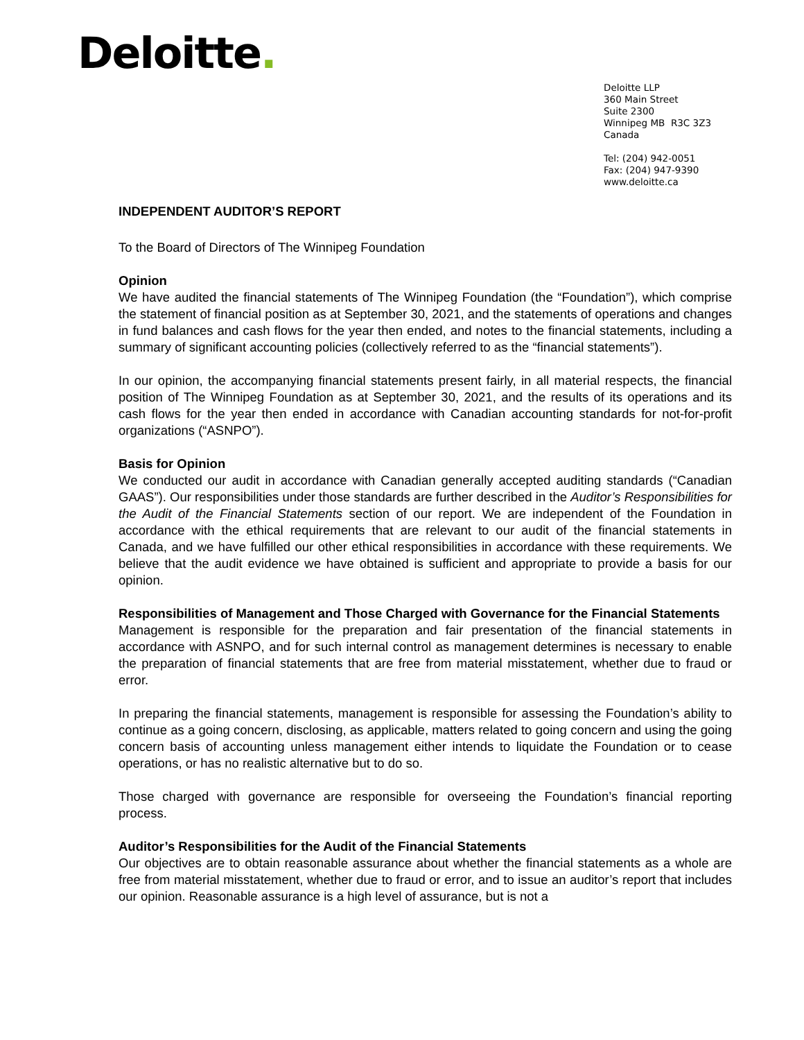Deloitte.
Deloitte LLP
360 Main Street
Suite 2300
Winnipeg MB R3C 3Z3
Canada
Tel: (204) 942-0051
Fax: (204) 947-9390
www.deloitte.ca
INDEPENDENT AUDITOR’S REPORT
To the Board of Directors of The Winnipeg Foundation
Opinion
We have audited the financial statements of The Winnipeg Foundation (the “Foundation”), which comprise the statement of financial position as at September 30, 2021, and the statements of operations and changes in fund balances and cash flows for the year then ended, and notes to the financial statements, including a summary of significant accounting policies (collectively referred to as the “financial statements”).
In our opinion, the accompanying financial statements present fairly, in all material respects, the financial position of The Winnipeg Foundation as at September 30, 2021, and the results of its operations and its cash flows for the year then ended in accordance with Canadian accounting standards for not-for-profit organizations (“ASNPO”).
Basis for Opinion
We conducted our audit in accordance with Canadian generally accepted auditing standards (“Canadian GAAS”). Our responsibilities under those standards are further described in the Auditor’s Responsibilities for the Audit of the Financial Statements section of our report. We are independent of the Foundation in accordance with the ethical requirements that are relevant to our audit of the financial statements in Canada, and we have fulfilled our other ethical responsibilities in accordance with these requirements. We believe that the audit evidence we have obtained is sufficient and appropriate to provide a basis for our opinion.
Responsibilities of Management and Those Charged with Governance for the Financial Statements
Management is responsible for the preparation and fair presentation of the financial statements in accordance with ASNPO, and for such internal control as management determines is necessary to enable the preparation of financial statements that are free from material misstatement, whether due to fraud or error.
In preparing the financial statements, management is responsible for assessing the Foundation’s ability to continue as a going concern, disclosing, as applicable, matters related to going concern and using the going concern basis of accounting unless management either intends to liquidate the Foundation or to cease operations, or has no realistic alternative but to do so.
Those charged with governance are responsible for overseeing the Foundation’s financial reporting process.
Auditor’s Responsibilities for the Audit of the Financial Statements
Our objectives are to obtain reasonable assurance about whether the financial statements as a whole are free from material misstatement, whether due to fraud or error, and to issue an auditor’s report that includes our opinion. Reasonable assurance is a high level of assurance, but is not a